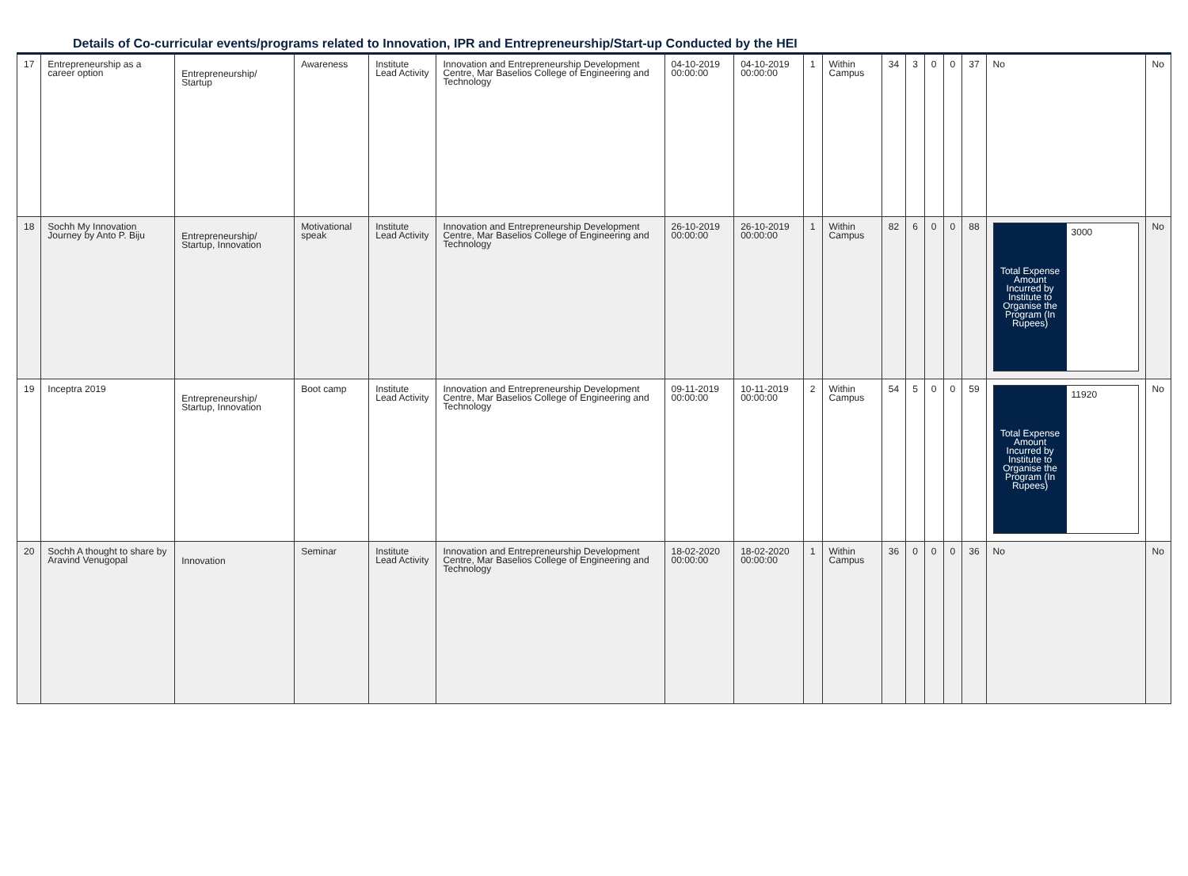Details of Co-curricular events/programs related to Innovation, IPR and Entrepreneurship/Start-up Conducted by the HEI
| 17 | Entrepreneurship as a career option | Entrepreneurship/ Startup | Awareness | Institute Lead Activity | Innovation and Entrepreneurship Development Centre, Mar Baselios College of Engineering and Technology | 04-10-2019 00:00:00 | 04-10-2019 00:00:00 | 1 | Within Campus | 34 | 3 | 0 | 0 | 37 | No | No |
| 18 | Sochh My Innovation Journey by Anto P. Biju | Entrepreneurship/ Startup, Innovation | Motivational speak | Institute Lead Activity | Innovation and Entrepreneurship Development Centre, Mar Baselios College of Engineering and Technology | 26-10-2019 00:00:00 | 26-10-2019 00:00:00 | 1 | Within Campus | 82 | 6 | 0 | 0 | 88 | / Total Expense Amount Incurred by Institute to Organise the Program (In Rupees) / 3000 / | No |
| 19 | Inceptra 2019 | Entrepreneurship/ Startup, Innovation | Boot camp | Institute Lead Activity | Innovation and Entrepreneurship Development Centre, Mar Baselios College of Engineering and Technology | 09-11-2019 00:00:00 | 10-11-2019 00:00:00 | 2 | Within Campus | 54 | 5 | 0 | 0 | 59 | / Total Expense Amount Incurred by Institute to Organise the Program (In Rupees) / 11920 / | No |
| 20 | Sochh A thought to share by Aravind Venugopal | Innovation | Seminar | Institute Lead Activity | Innovation and Entrepreneurship Development Centre, Mar Baselios College of Engineering and Technology | 18-02-2020 00:00:00 | 18-02-2020 00:00:00 | 1 | Within Campus | 36 | 0 | 0 | 0 | 36 | No | No |